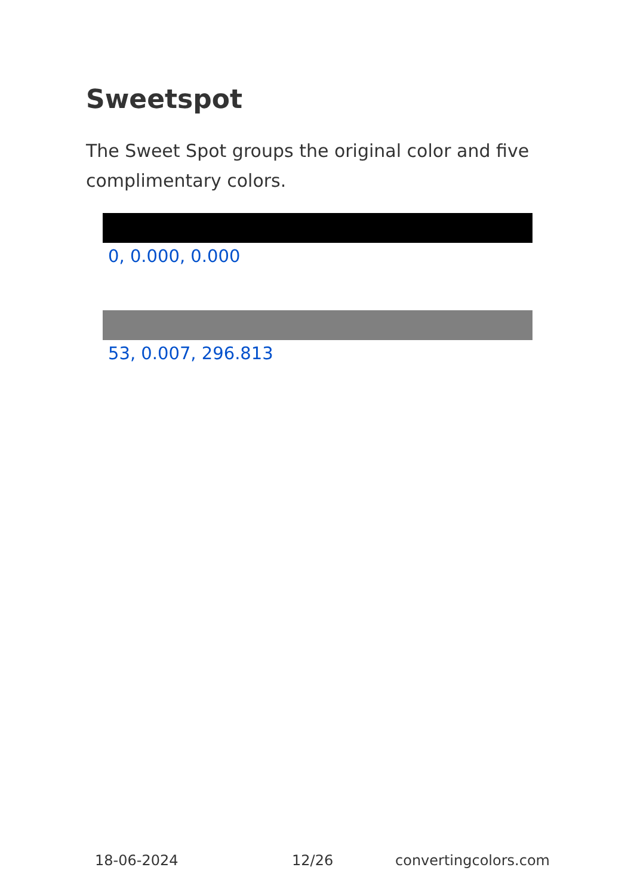Sweetspot
The Sweet Spot groups the original color and five complimentary colors.
0, 0.000, 0.000
53, 0.007, 296.813
18-06-2024 12/26 convertingcolors.com